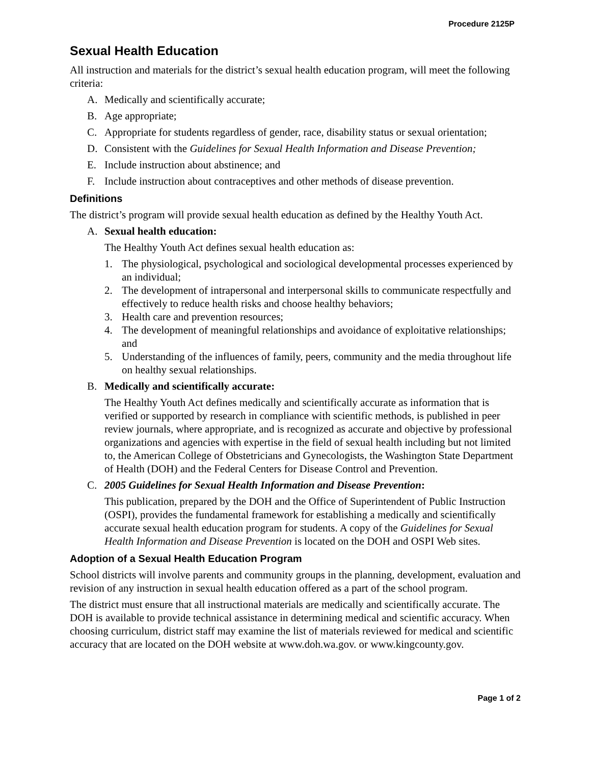Procedure 2125P
Sexual Health Education
All instruction and materials for the district’s sexual health education program, will meet the following criteria:
A. Medically and scientifically accurate;
B. Age appropriate;
C. Appropriate for students regardless of gender, race, disability status or sexual orientation;
D. Consistent with the Guidelines for Sexual Health Information and Disease Prevention;
E. Include instruction about abstinence; and
F. Include instruction about contraceptives and other methods of disease prevention.
Definitions
The district’s program will provide sexual health education as defined by the Healthy Youth Act.
A. Sexual health education:
The Healthy Youth Act defines sexual health education as:
1. The physiological, psychological and sociological developmental processes experienced by an individual;
2. The development of intrapersonal and interpersonal skills to communicate respectfully and effectively to reduce health risks and choose healthy behaviors;
3. Health care and prevention resources;
4. The development of meaningful relationships and avoidance of exploitative relationships; and
5. Understanding of the influences of family, peers, community and the media throughout life on healthy sexual relationships.
B. Medically and scientifically accurate:
The Healthy Youth Act defines medically and scientifically accurate as information that is verified or supported by research in compliance with scientific methods, is published in peer review journals, where appropriate, and is recognized as accurate and objective by professional organizations and agencies with expertise in the field of sexual health including but not limited to, the American College of Obstetricians and Gynecologists, the Washington State Department of Health (DOH) and the Federal Centers for Disease Control and Prevention.
C. 2005 Guidelines for Sexual Health Information and Disease Prevention:
This publication, prepared by the DOH and the Office of Superintendent of Public Instruction (OSPI), provides the fundamental framework for establishing a medically and scientifically accurate sexual health education program for students. A copy of the Guidelines for Sexual Health Information and Disease Prevention is located on the DOH and OSPI Web sites.
Adoption of a Sexual Health Education Program
School districts will involve parents and community groups in the planning, development, evaluation and revision of any instruction in sexual health education offered as a part of the school program.
The district must ensure that all instructional materials are medically and scientifically accurate. The DOH is available to provide technical assistance in determining medical and scientific accuracy. When choosing curriculum, district staff may examine the list of materials reviewed for medical and scientific accuracy that are located on the DOH website at www.doh.wa.gov. or www.kingcounty.gov.
Page 1 of 2